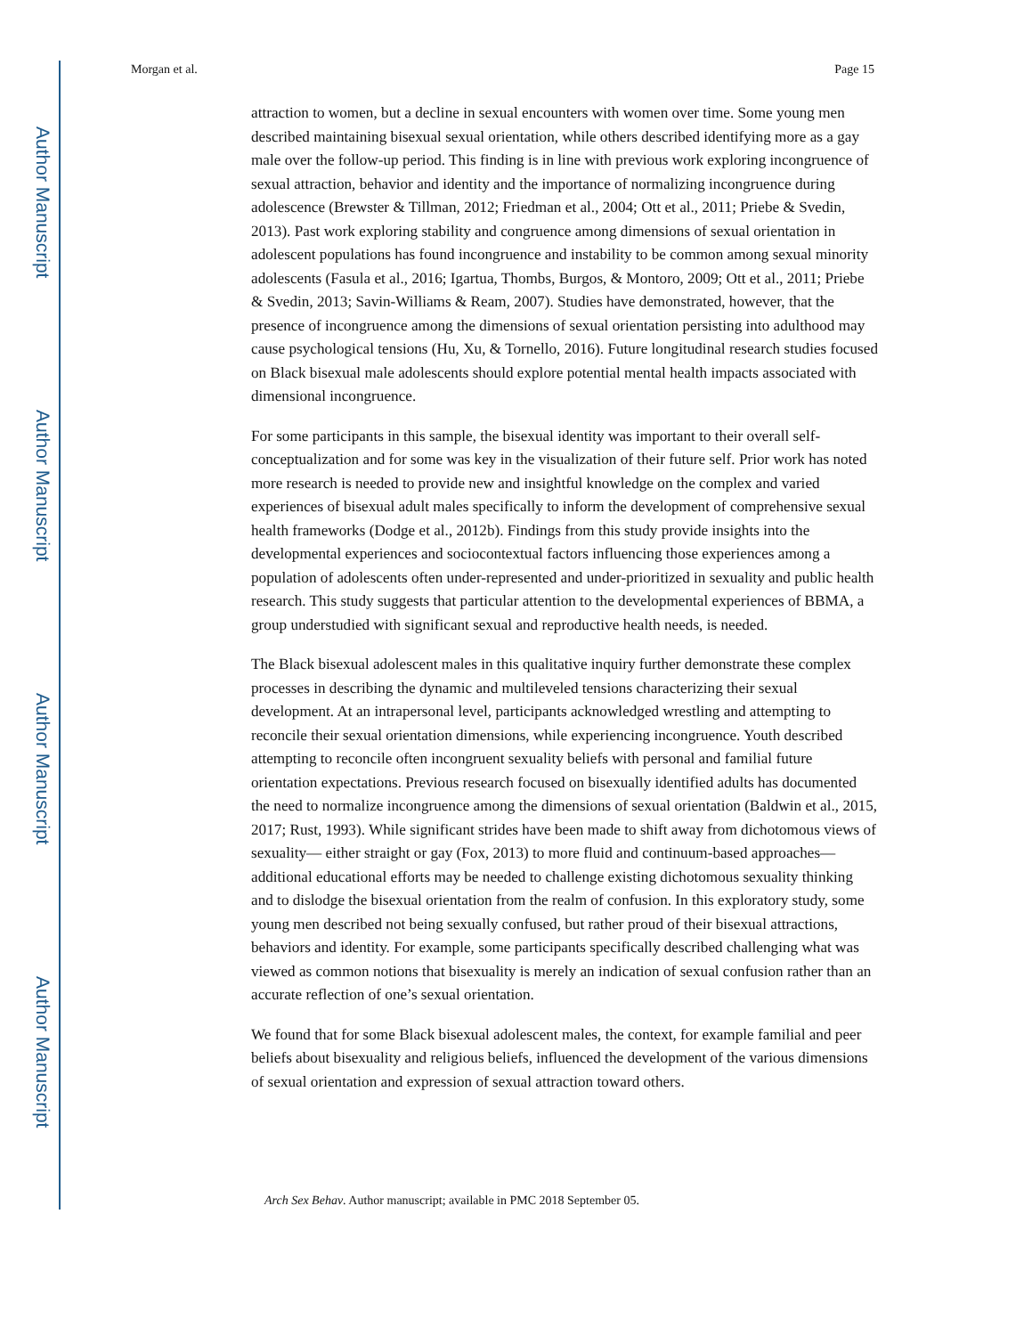Author Manuscript
Author Manuscript
Author Manuscript
Author Manuscript
Morgan et al. Page 15
attraction to women, but a decline in sexual encounters with women over time. Some young men described maintaining bisexual sexual orientation, while others described identifying more as a gay male over the follow-up period. This finding is in line with previous work exploring incongruence of sexual attraction, behavior and identity and the importance of normalizing incongruence during adolescence (Brewster & Tillman, 2012; Friedman et al., 2004; Ott et al., 2011; Priebe & Svedin, 2013). Past work exploring stability and congruence among dimensions of sexual orientation in adolescent populations has found incongruence and instability to be common among sexual minority adolescents (Fasula et al., 2016; Igartua, Thombs, Burgos, & Montoro, 2009; Ott et al., 2011; Priebe & Svedin, 2013; Savin-Williams & Ream, 2007). Studies have demonstrated, however, that the presence of incongruence among the dimensions of sexual orientation persisting into adulthood may cause psychological tensions (Hu, Xu, & Tornello, 2016). Future longitudinal research studies focused on Black bisexual male adolescents should explore potential mental health impacts associated with dimensional incongruence.
For some participants in this sample, the bisexual identity was important to their overall self-conceptualization and for some was key in the visualization of their future self. Prior work has noted more research is needed to provide new and insightful knowledge on the complex and varied experiences of bisexual adult males specifically to inform the development of comprehensive sexual health frameworks (Dodge et al., 2012b). Findings from this study provide insights into the developmental experiences and sociocontextual factors influencing those experiences among a population of adolescents often under-represented and under-prioritized in sexuality and public health research. This study suggests that particular attention to the developmental experiences of BBMA, a group understudied with significant sexual and reproductive health needs, is needed.
The Black bisexual adolescent males in this qualitative inquiry further demonstrate these complex processes in describing the dynamic and multileveled tensions characterizing their sexual development. At an intrapersonal level, participants acknowledged wrestling and attempting to reconcile their sexual orientation dimensions, while experiencing incongruence. Youth described attempting to reconcile often incongruent sexuality beliefs with personal and familial future orientation expectations. Previous research focused on bisexually identified adults has documented the need to normalize incongruence among the dimensions of sexual orientation (Baldwin et al., 2015, 2017; Rust, 1993). While significant strides have been made to shift away from dichotomous views of sexuality— either straight or gay (Fox, 2013) to more fluid and continuum-based approaches—additional educational efforts may be needed to challenge existing dichotomous sexuality thinking and to dislodge the bisexual orientation from the realm of confusion. In this exploratory study, some young men described not being sexually confused, but rather proud of their bisexual attractions, behaviors and identity. For example, some participants specifically described challenging what was viewed as common notions that bisexuality is merely an indication of sexual confusion rather than an accurate reflection of one’s sexual orientation.
We found that for some Black bisexual adolescent males, the context, for example familial and peer beliefs about bisexuality and religious beliefs, influenced the development of the various dimensions of sexual orientation and expression of sexual attraction toward others.
Arch Sex Behav. Author manuscript; available in PMC 2018 September 05.